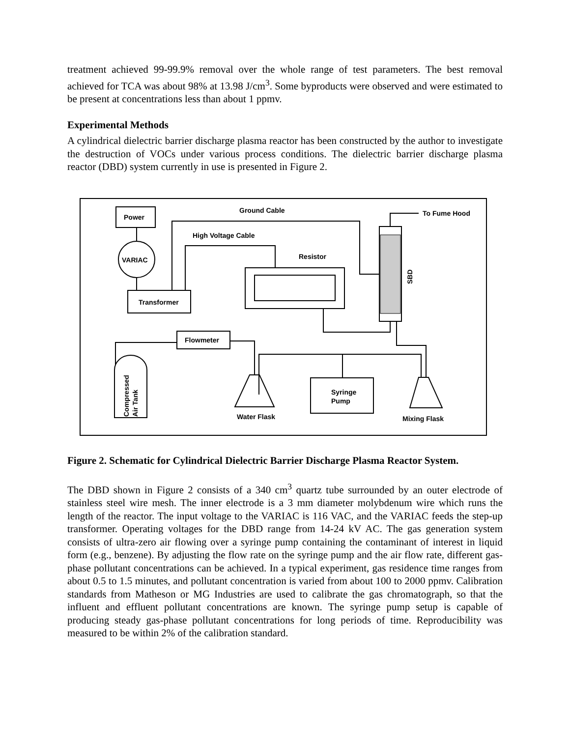treatment achieved 99-99.9% removal over the whole range of test parameters. The best removal achieved for TCA was about 98% at 13.98 J/cm<sup>3</sup>. Some byproducts were observed and were estimated to be present at concentrations less than about 1 ppmv.
Experimental Methods
A cylindrical dielectric barrier discharge plasma reactor has been constructed by the author to investigate the destruction of VOCs under various process conditions. The dielectric barrier discharge plasma reactor (DBD) system currently in use is presented in Figure 2.
Power
VARIAC
Transformer
Ground Cable
High Voltage Cable
Resistor
SBD
To Fume Hood
Flowmeter
Compressed
Air Tank
Water Flask
Syringe
Pump
Mixing Flask
Figure 2. Schematic for Cylindrical Dielectric Barrier Discharge Plasma Reactor System.
The DBD shown in Figure 2 consists of a 340 cm<sup>3</sup> quartz tube surrounded by an outer electrode of stainless steel wire mesh. The inner electrode is a 3 mm diameter molybdenum wire which runs the length of the reactor. The input voltage to the VARIAC is 116 VAC, and the VARIAC feeds the step-up transformer. Operating voltages for the DBD range from 14-24 kV AC. The gas generation system consists of ultra-zero air flowing over a syringe pump containing the contaminant of interest in liquid form (e.g., benzene). By adjusting the flow rate on the syringe pump and the air flow rate, different gas-phase pollutant concentrations can be achieved. In a typical experiment, gas residence time ranges from about 0.5 to 1.5 minutes, and pollutant concentration is varied from about 100 to 2000 ppmv. Calibration standards from Matheson or MG Industries are used to calibrate the gas chromatograph, so that the influent and effluent pollutant concentrations are known. The syringe pump setup is capable of producing steady gas-phase pollutant concentrations for long periods of time. Reproducibility was measured to be within 2% of the calibration standard.